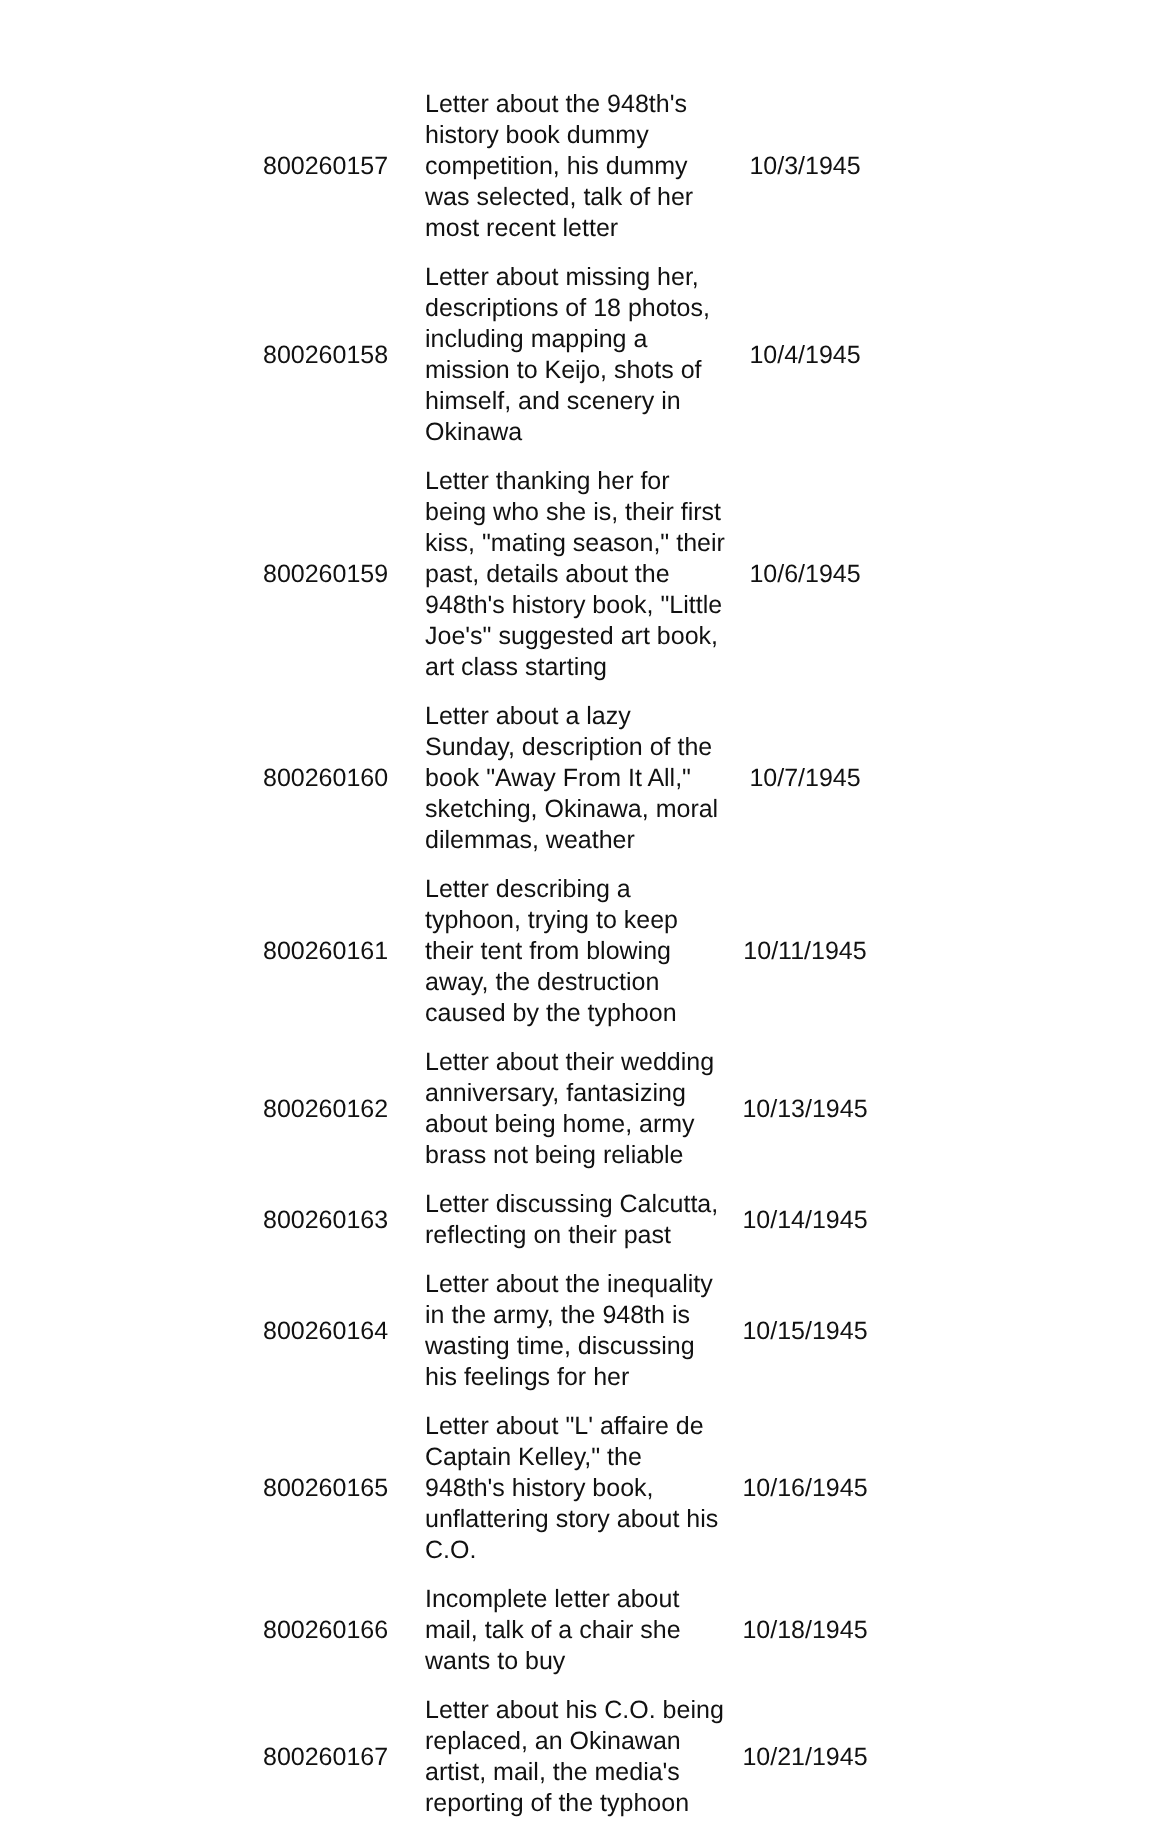| 800260157 | Letter about the 948th's history book dummy competition, his dummy was selected, talk of her most recent letter | 10/3/1945 |
| 800260158 | Letter about missing her, descriptions of 18 photos, including mapping a mission to Keijo, shots of himself, and scenery in Okinawa | 10/4/1945 |
| 800260159 | Letter thanking her for being who she is, their first kiss, "mating season," their past, details about the 948th's history book, "Little Joe's" suggested art book, art class starting | 10/6/1945 |
| 800260160 | Letter about a lazy Sunday, description of the book "Away From It All," sketching, Okinawa, moral dilemmas, weather | 10/7/1945 |
| 800260161 | Letter describing a typhoon, trying to keep their tent from blowing away, the destruction caused by the typhoon | 10/11/1945 |
| 800260162 | Letter about their wedding anniversary, fantasizing about being home, army brass not being reliable | 10/13/1945 |
| 800260163 | Letter discussing Calcutta, reflecting on their past | 10/14/1945 |
| 800260164 | Letter about the inequality in the army, the 948th is wasting time, discussing his feelings for her | 10/15/1945 |
| 800260165 | Letter about "L' affaire de Captain Kelley," the 948th's history book, unflattering story about his C.O. | 10/16/1945 |
| 800260166 | Incomplete letter about mail, talk of a chair she wants to buy | 10/18/1945 |
| 800260167 | Letter about his C.O. being replaced, an Okinawan artist, mail, the media's reporting of the typhoon | 10/21/1945 |